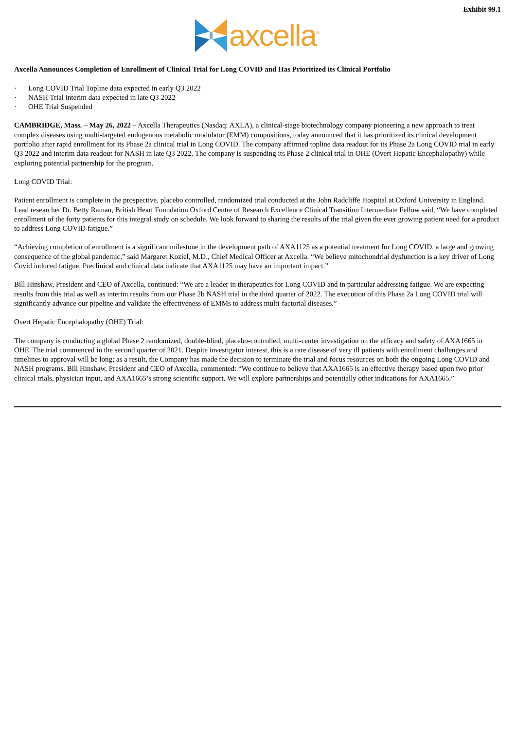Exhibit 99.1
axcella<sup>®</sup>
Axcella Announces Completion of Enrollment of Clinical Trial for Long COVID and Has Prioritized its Clinical Portfolio
· Long COVID Trial Topline data expected in early Q3 2022
· NASH Trial interim data expected in late Q3 2022
· OHE Trial Suspended
CAMBRIDGE, Mass. – May 26, 2022 – Axcella Therapeutics (Nasdaq: AXLA), a clinical-stage biotechnology company pioneering a new approach to treat complex diseases using multi-targeted endogenous metabolic modulator (EMM) compositions, today announced that it has prioritized its clinical development portfolio after rapid enrollment for its Phase 2a clinical trial in Long COVID. The company affirmed topline data readout for its Phase 2a Long COVID trial in early Q3 2022 and interim data readout for NASH in late Q3 2022. The company is suspending its Phase 2 clinical trial in OHE (Overt Hepatic Encephalopathy) while exploring potential partnership for the program.
Long COVID Trial:
Patient enrollment is complete in the prospective, placebo controlled, randomized trial conducted at the John Radcliffe Hospital at Oxford University in England. Lead researcher Dr. Betty Raman, British Heart Foundation Oxford Centre of Research Excellence Clinical Transition Intermediate Fellow said, “We have completed enrollment of the forty patients for this integral study on schedule. We look forward to sharing the results of the trial given the ever growing patient need for a product to address Long COVID fatigue.”
“Achieving completion of enrollment is a significant milestone in the development path of AXA1125 as a potential treatment for Long COVID, a large and growing consequence of the global pandemic,” said Margaret Koziel, M.D., Chief Medical Officer at Axcella. “We believe mitochondrial dysfunction is a key driver of Long Covid induced fatigue. Preclinical and clinical data indicate that AXA1125 may have an important impact.”
Bill Hinshaw, President and CEO of Axcella, continued: “We are a leader in therapeutics for Long COVID and in particular addressing fatigue. We are expecting results from this trial as well as interim results from our Phase 2b NASH trial in the third quarter of 2022. The execution of this Phase 2a Long COVID trial will significantly advance our pipeline and validate the effectiveness of EMMs to address multi-factorial diseases.”
Overt Hepatic Encephalopathy (OHE) Trial:
The company is conducting a global Phase 2 randomized, double-blind, placebo-controlled, multi-center investigation on the efficacy and safety of AXA1665 in OHE. The trial commenced in the second quarter of 2021. Despite investigator interest, this is a rare disease of very ill patients with enrollment challenges and timelines to approval will be long; as a result, the Company has made the decision to terminate the trial and focus resources on both the ongoing Long COVID and NASH programs. Bill Hinshaw, President and CEO of Axcella, commented: “We continue to believe that AXA1665 is an effective therapy based upon two prior clinical trials, physician input, and AXA1665’s strong scientific support. We will explore partnerships and potentially other indications for AXA1665.”